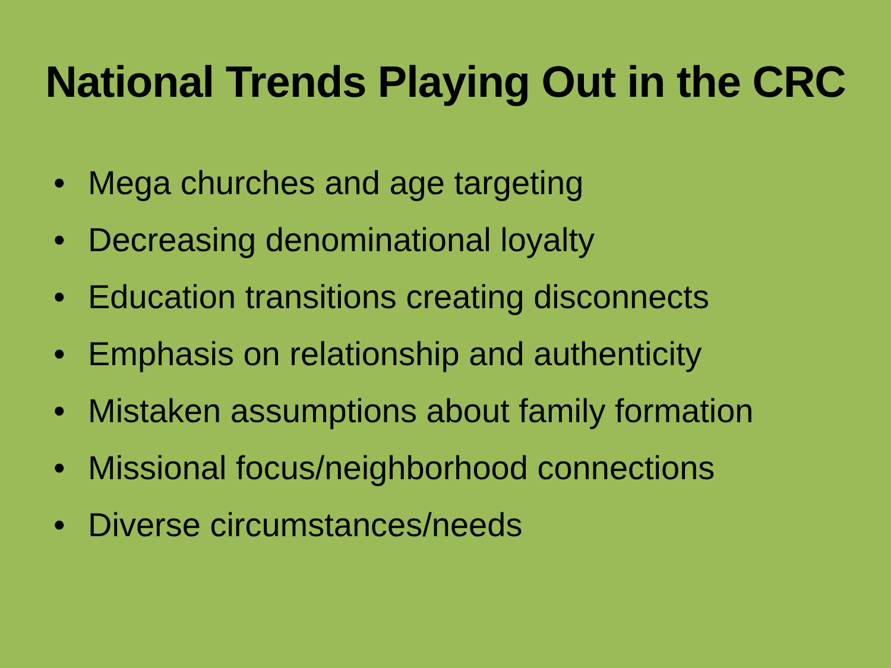National Trends Playing Out in the CRC
• Mega churches and age targeting
• Decreasing denominational loyalty
• Education transitions creating disconnects
• Emphasis on relationship and authenticity
• Mistaken assumptions about family formation
• Missional focus/neighborhood connections
• Diverse circumstances/needs